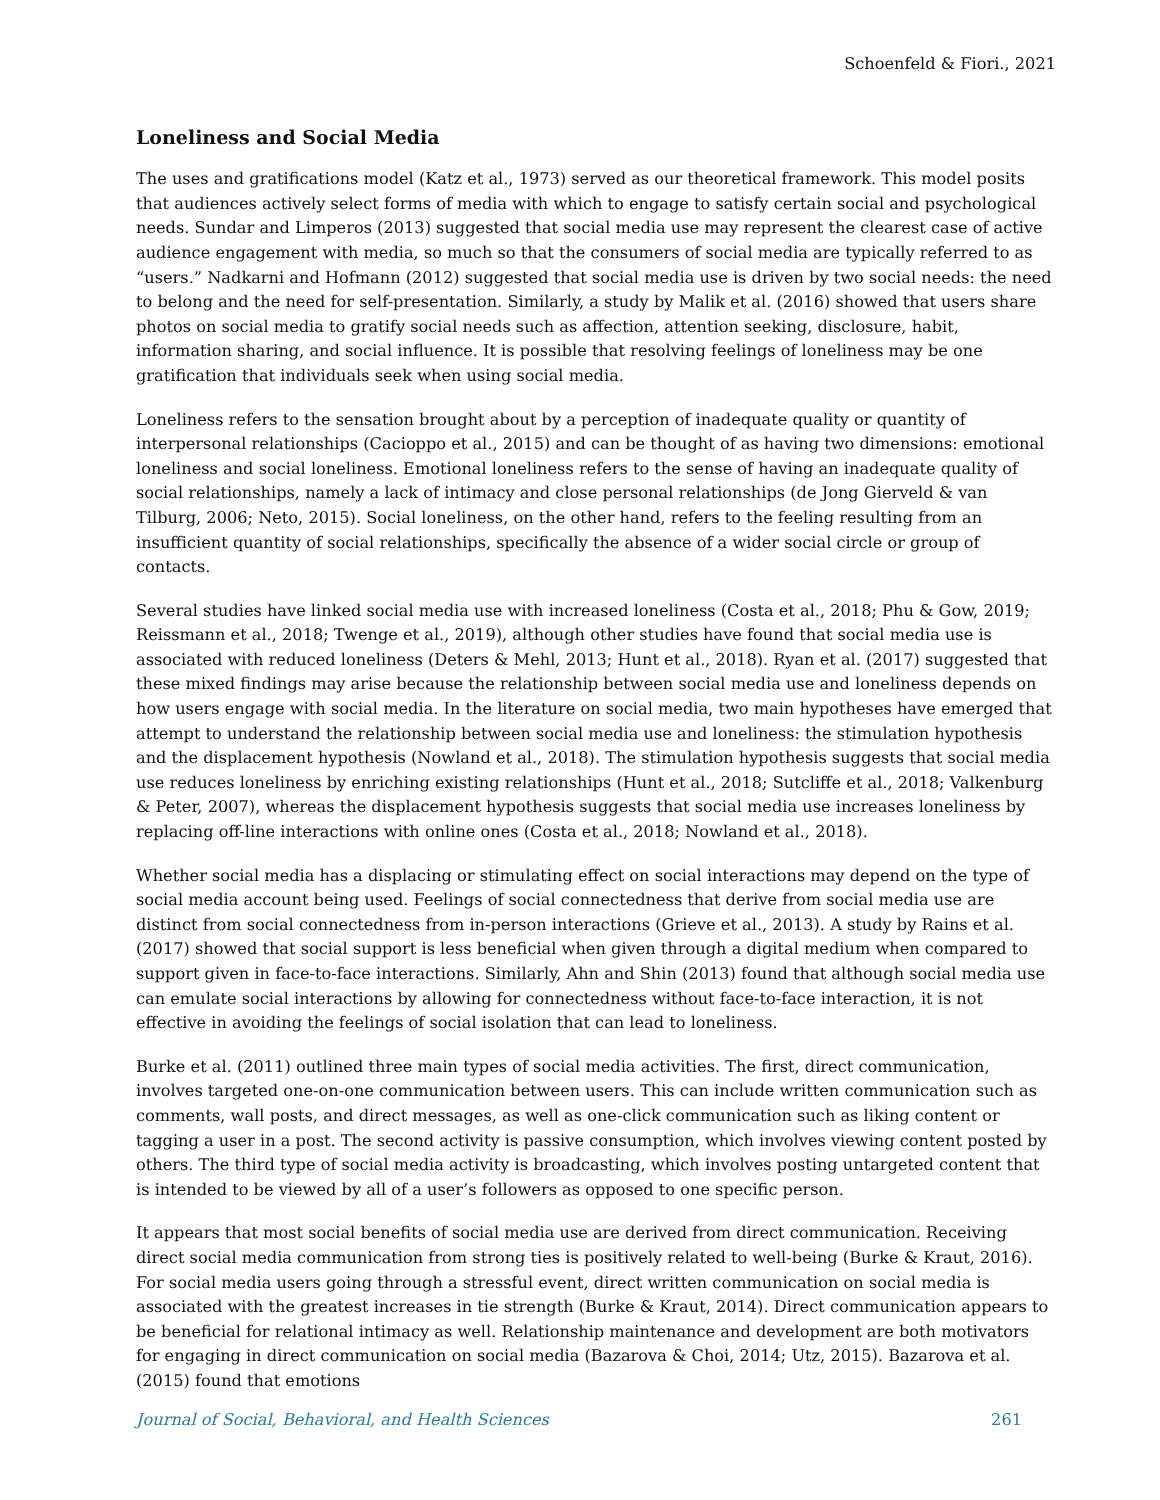Schoenfeld & Fiori., 2021
Loneliness and Social Media
The uses and gratifications model (Katz et al., 1973) served as our theoretical framework. This model posits that audiences actively select forms of media with which to engage to satisfy certain social and psychological needs. Sundar and Limperos (2013) suggested that social media use may represent the clearest case of active audience engagement with media, so much so that the consumers of social media are typically referred to as “users.” Nadkarni and Hofmann (2012) suggested that social media use is driven by two social needs: the need to belong and the need for self-presentation. Similarly, a study by Malik et al. (2016) showed that users share photos on social media to gratify social needs such as affection, attention seeking, disclosure, habit, information sharing, and social influence. It is possible that resolving feelings of loneliness may be one gratification that individuals seek when using social media.
Loneliness refers to the sensation brought about by a perception of inadequate quality or quantity of interpersonal relationships (Cacioppo et al., 2015) and can be thought of as having two dimensions: emotional loneliness and social loneliness. Emotional loneliness refers to the sense of having an inadequate quality of social relationships, namely a lack of intimacy and close personal relationships (de Jong Gierveld & van Tilburg, 2006; Neto, 2015). Social loneliness, on the other hand, refers to the feeling resulting from an insufficient quantity of social relationships, specifically the absence of a wider social circle or group of contacts.
Several studies have linked social media use with increased loneliness (Costa et al., 2018; Phu & Gow, 2019; Reissmann et al., 2018; Twenge et al., 2019), although other studies have found that social media use is associated with reduced loneliness (Deters & Mehl, 2013; Hunt et al., 2018). Ryan et al. (2017) suggested that these mixed findings may arise because the relationship between social media use and loneliness depends on how users engage with social media. In the literature on social media, two main hypotheses have emerged that attempt to understand the relationship between social media use and loneliness: the stimulation hypothesis and the displacement hypothesis (Nowland et al., 2018). The stimulation hypothesis suggests that social media use reduces loneliness by enriching existing relationships (Hunt et al., 2018; Sutcliffe et al., 2018; Valkenburg & Peter, 2007), whereas the displacement hypothesis suggests that social media use increases loneliness by replacing off-line interactions with online ones (Costa et al., 2018; Nowland et al., 2018).
Whether social media has a displacing or stimulating effect on social interactions may depend on the type of social media account being used. Feelings of social connectedness that derive from social media use are distinct from social connectedness from in-person interactions (Grieve et al., 2013). A study by Rains et al. (2017) showed that social support is less beneficial when given through a digital medium when compared to support given in face-to-face interactions. Similarly, Ahn and Shin (2013) found that although social media use can emulate social interactions by allowing for connectedness without face-to-face interaction, it is not effective in avoiding the feelings of social isolation that can lead to loneliness.
Burke et al. (2011) outlined three main types of social media activities. The first, direct communication, involves targeted one-on-one communication between users. This can include written communication such as comments, wall posts, and direct messages, as well as one-click communication such as liking content or tagging a user in a post. The second activity is passive consumption, which involves viewing content posted by others. The third type of social media activity is broadcasting, which involves posting untargeted content that is intended to be viewed by all of a user’s followers as opposed to one specific person.
It appears that most social benefits of social media use are derived from direct communication. Receiving direct social media communication from strong ties is positively related to well-being (Burke & Kraut, 2016). For social media users going through a stressful event, direct written communication on social media is associated with the greatest increases in tie strength (Burke & Kraut, 2014). Direct communication appears to be beneficial for relational intimacy as well. Relationship maintenance and development are both motivators for engaging in direct communication on social media (Bazarova & Choi, 2014; Utz, 2015). Bazarova et al. (2015) found that emotions
Journal of Social, Behavioral, and Health Sciences 261